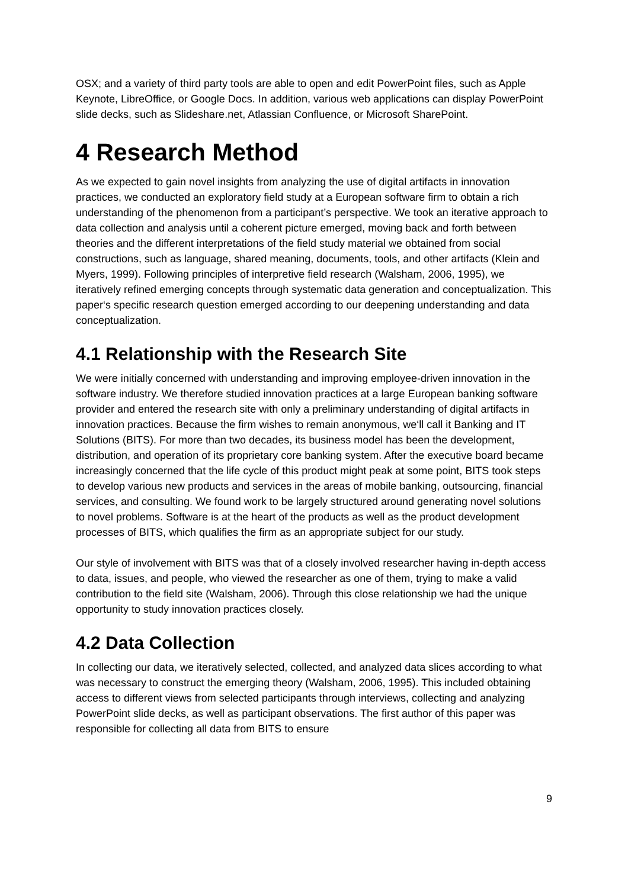OSX; and a variety of third party tools are able to open and edit PowerPoint files, such as Apple Keynote, LibreOffice, or Google Docs. In addition, various web applications can display PowerPoint slide decks, such as Slideshare.net, Atlassian Confluence, or Microsoft SharePoint.
4 Research Method
As we expected to gain novel insights from analyzing the use of digital artifacts in innovation practices, we conducted an exploratory field study at a European software firm to obtain a rich understanding of the phenomenon from a participant’s perspective. We took an iterative approach to data collection and analysis until a coherent picture emerged, moving back and forth between theories and the different interpretations of the field study material we obtained from social constructions, such as language, shared meaning, documents, tools, and other artifacts (Klein and Myers, 1999). Following principles of interpretive field research (Walsham, 2006, 1995), we iteratively refined emerging concepts through systematic data generation and conceptualization. This paper‘s specific research question emerged according to our deepening understanding and data conceptualization.
4.1 Relationship with the Research Site
We were initially concerned with understanding and improving employee-driven innovation in the software industry. We therefore studied innovation practices at a large European banking software provider and entered the research site with only a preliminary understanding of digital artifacts in innovation practices. Because the firm wishes to remain anonymous, we‘ll call it Banking and IT Solutions (BITS). For more than two decades, its business model has been the development, distribution, and operation of its proprietary core banking system. After the executive board became increasingly concerned that the life cycle of this product might peak at some point, BITS took steps to develop various new products and services in the areas of mobile banking, outsourcing, financial services, and consulting. We found work to be largely structured around generating novel solutions to novel problems. Software is at the heart of the products as well as the product development processes of BITS, which qualifies the firm as an appropriate subject for our study.
Our style of involvement with BITS was that of a closely involved researcher having in-depth access to data, issues, and people, who viewed the researcher as one of them, trying to make a valid contribution to the field site (Walsham, 2006). Through this close relationship we had the unique opportunity to study innovation practices closely.
4.2 Data Collection
In collecting our data, we iteratively selected, collected, and analyzed data slices according to what was necessary to construct the emerging theory (Walsham, 2006, 1995). This included obtaining access to different views from selected participants through interviews, collecting and analyzing PowerPoint slide decks, as well as participant observations. The first author of this paper was responsible for collecting all data from BITS to ensure
9